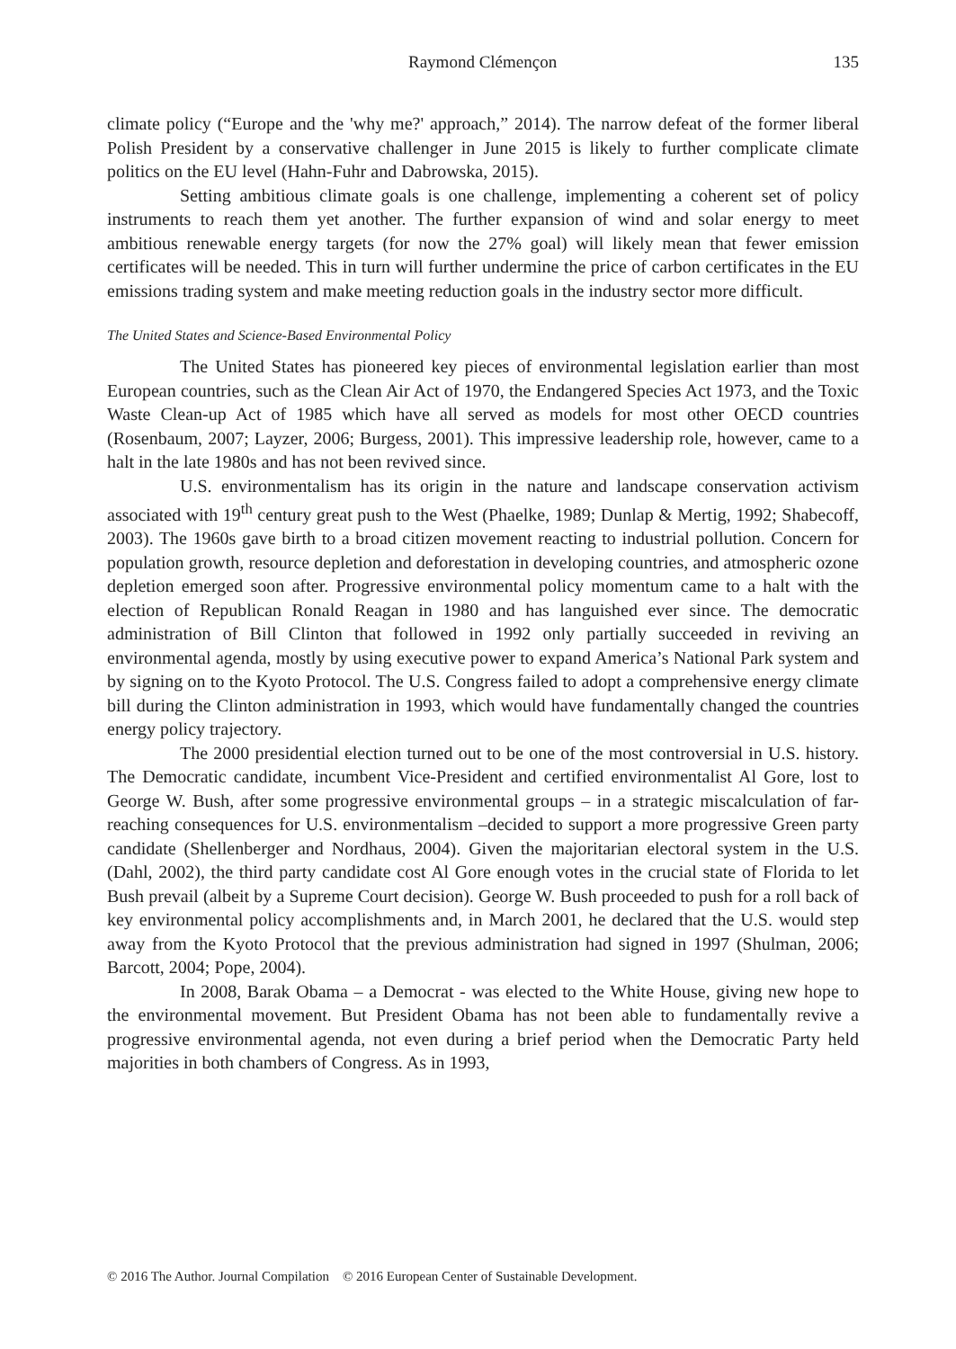Raymond Clémençon 135
climate policy (“Europe and the 'why me?' approach,” 2014). The narrow defeat of the former liberal Polish President by a conservative challenger in June 2015 is likely to further complicate climate politics on the EU level (Hahn-Fuhr and Dabrowska, 2015).
Setting ambitious climate goals is one challenge, implementing a coherent set of policy instruments to reach them yet another. The further expansion of wind and solar energy to meet ambitious renewable energy targets (for now the 27% goal) will likely mean that fewer emission certificates will be needed. This in turn will further undermine the price of carbon certificates in the EU emissions trading system and make meeting reduction goals in the industry sector more difficult.
The United States and Science-Based Environmental Policy
The United States has pioneered key pieces of environmental legislation earlier than most European countries, such as the Clean Air Act of 1970, the Endangered Species Act 1973, and the Toxic Waste Clean-up Act of 1985 which have all served as models for most other OECD countries (Rosenbaum, 2007; Layzer, 2006; Burgess, 2001). This impressive leadership role, however, came to a halt in the late 1980s and has not been revived since.
U.S. environmentalism has its origin in the nature and landscape conservation activism associated with 19<sup>th</sup> century great push to the West (Phaelke, 1989; Dunlap & Mertig, 1992; Shabecoff, 2003). The 1960s gave birth to a broad citizen movement reacting to industrial pollution. Concern for population growth, resource depletion and deforestation in developing countries, and atmospheric ozone depletion emerged soon after. Progressive environmental policy momentum came to a halt with the election of Republican Ronald Reagan in 1980 and has languished ever since. The democratic administration of Bill Clinton that followed in 1992 only partially succeeded in reviving an environmental agenda, mostly by using executive power to expand America’s National Park system and by signing on to the Kyoto Protocol. The U.S. Congress failed to adopt a comprehensive energy climate bill during the Clinton administration in 1993, which would have fundamentally changed the countries energy policy trajectory.
The 2000 presidential election turned out to be one of the most controversial in U.S. history. The Democratic candidate, incumbent Vice-President and certified environmentalist Al Gore, lost to George W. Bush, after some progressive environmental groups – in a strategic miscalculation of far-reaching consequences for U.S. environmentalism –decided to support a more progressive Green party candidate (Shellenberger and Nordhaus, 2004). Given the majoritarian electoral system in the U.S. (Dahl, 2002), the third party candidate cost Al Gore enough votes in the crucial state of Florida to let Bush prevail (albeit by a Supreme Court decision). George W. Bush proceeded to push for a roll back of key environmental policy accomplishments and, in March 2001, he declared that the U.S. would step away from the Kyoto Protocol that the previous administration had signed in 1997 (Shulman, 2006; Barcott, 2004; Pope, 2004).
In 2008, Barak Obama – a Democrat - was elected to the White House, giving new hope to the environmental movement. But President Obama has not been able to fundamentally revive a progressive environmental agenda, not even during a brief period when the Democratic Party held majorities in both chambers of Congress. As in 1993,
© 2016 The Author. Journal Compilation © 2016 European Center of Sustainable Development.